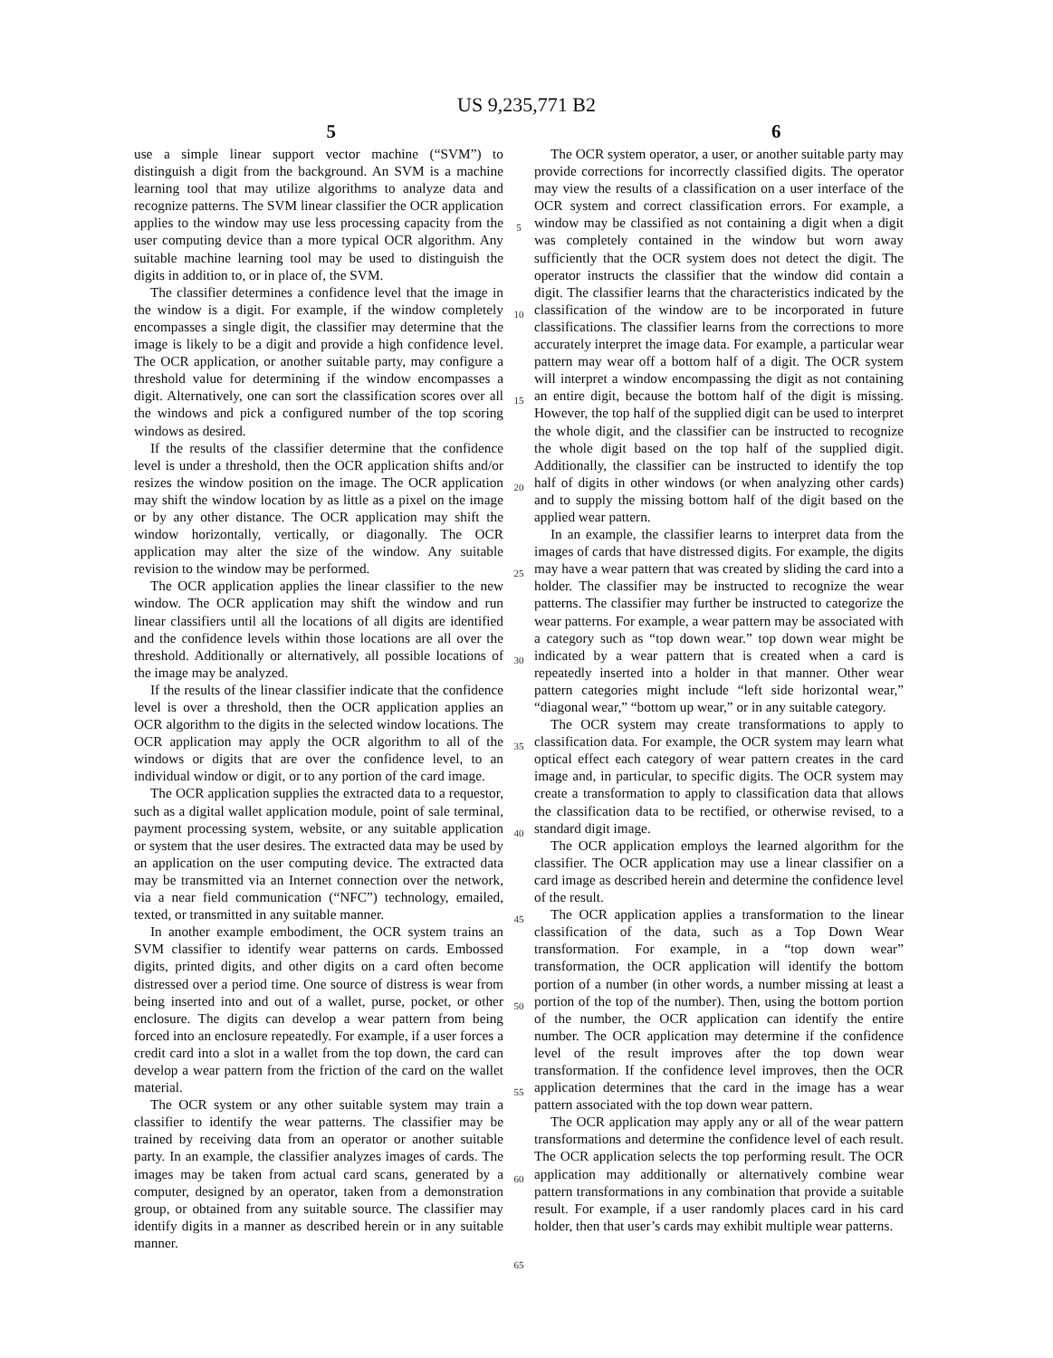US 9,235,771 B2
5 6
use a simple linear support vector machine (“SVM”) to distinguish a digit from the background. An SVM is a machine learning tool that may utilize algorithms to analyze data and recognize patterns. The SVM linear classifier the OCR application applies to the window may use less processing capacity from the user computing device than a more typical OCR algorithm. Any suitable machine learning tool may be used to distinguish the digits in addition to, or in place of, the SVM.
The classifier determines a confidence level that the image in the window is a digit. For example, if the window completely encompasses a single digit, the classifier may determine that the image is likely to be a digit and provide a high confidence level. The OCR application, or another suitable party, may configure a threshold value for determining if the window encompasses a digit. Alternatively, one can sort the classification scores over all the windows and pick a configured number of the top scoring windows as desired.
If the results of the classifier determine that the confidence level is under a threshold, then the OCR application shifts and/or resizes the window position on the image. The OCR application may shift the window location by as little as a pixel on the image or by any other distance. The OCR application may shift the window horizontally, vertically, or diagonally. The OCR application may alter the size of the window. Any suitable revision to the window may be performed.
The OCR application applies the linear classifier to the new window. The OCR application may shift the window and run linear classifiers until all the locations of all digits are identified and the confidence levels within those locations are all over the threshold. Additionally or alternatively, all possible locations of the image may be analyzed.
If the results of the linear classifier indicate that the confidence level is over a threshold, then the OCR application applies an OCR algorithm to the digits in the selected window locations. The OCR application may apply the OCR algorithm to all of the windows or digits that are over the confidence level, to an individual window or digit, or to any portion of the card image.
The OCR application supplies the extracted data to a requestor, such as a digital wallet application module, point of sale terminal, payment processing system, website, or any suitable application or system that the user desires. The extracted data may be used by an application on the user computing device. The extracted data may be transmitted via an Internet connection over the network, via a near field communication (“NFC”) technology, emailed, texted, or transmitted in any suitable manner.
In another example embodiment, the OCR system trains an SVM classifier to identify wear patterns on cards. Embossed digits, printed digits, and other digits on a card often become distressed over a period time. One source of distress is wear from being inserted into and out of a wallet, purse, pocket, or other enclosure. The digits can develop a wear pattern from being forced into an enclosure repeatedly. For example, if a user forces a credit card into a slot in a wallet from the top down, the card can develop a wear pattern from the friction of the card on the wallet material.
The OCR system or any other suitable system may train a classifier to identify the wear patterns. The classifier may be trained by receiving data from an operator or another suitable party. In an example, the classifier analyzes images of cards. The images may be taken from actual card scans, generated by a computer, designed by an operator, taken from a demonstration group, or obtained from any suitable source. The classifier may identify digits in a manner as described herein or in any suitable manner.
5
10
15
20
25
30
35
40
45
50
55
60
65
The OCR system operator, a user, or another suitable party may provide corrections for incorrectly classified digits. The operator may view the results of a classification on a user interface of the OCR system and correct classification errors. For example, a window may be classified as not containing a digit when a digit was completely contained in the window but worn away sufficiently that the OCR system does not detect the digit. The operator instructs the classifier that the window did contain a digit. The classifier learns that the characteristics indicated by the classification of the window are to be incorporated in future classifications. The classifier learns from the corrections to more accurately interpret the image data. For example, a particular wear pattern may wear off a bottom half of a digit. The OCR system will interpret a window encompassing the digit as not containing an entire digit, because the bottom half of the digit is missing. However, the top half of the supplied digit can be used to interpret the whole digit, and the classifier can be instructed to recognize the whole digit based on the top half of the supplied digit. Additionally, the classifier can be instructed to identify the top half of digits in other windows (or when analyzing other cards) and to supply the missing bottom half of the digit based on the applied wear pattern.
In an example, the classifier learns to interpret data from the images of cards that have distressed digits. For example, the digits may have a wear pattern that was created by sliding the card into a holder. The classifier may be instructed to recognize the wear patterns. The classifier may further be instructed to categorize the wear patterns. For example, a wear pattern may be associated with a category such as “top down wear.” top down wear might be indicated by a wear pattern that is created when a card is repeatedly inserted into a holder in that manner. Other wear pattern categories might include “left side horizontal wear,” “diagonal wear,” “bottom up wear,” or in any suitable category.
The OCR system may create transformations to apply to classification data. For example, the OCR system may learn what optical effect each category of wear pattern creates in the card image and, in particular, to specific digits. The OCR system may create a transformation to apply to classification data that allows the classification data to be rectified, or otherwise revised, to a standard digit image.
The OCR application employs the learned algorithm for the classifier. The OCR application may use a linear classifier on a card image as described herein and determine the confidence level of the result.
The OCR application applies a transformation to the linear classification of the data, such as a Top Down Wear transformation. For example, in a “top down wear” transformation, the OCR application will identify the bottom portion of a number (in other words, a number missing at least a portion of the top of the number). Then, using the bottom portion of the number, the OCR application can identify the entire number. The OCR application may determine if the confidence level of the result improves after the top down wear transformation. If the confidence level improves, then the OCR application determines that the card in the image has a wear pattern associated with the top down wear pattern.
The OCR application may apply any or all of the wear pattern transformations and determine the confidence level of each result. The OCR application selects the top performing result. The OCR application may additionally or alternatively combine wear pattern transformations in any combination that provide a suitable result. For example, if a user randomly places card in his card holder, then that user’s cards may exhibit multiple wear patterns.